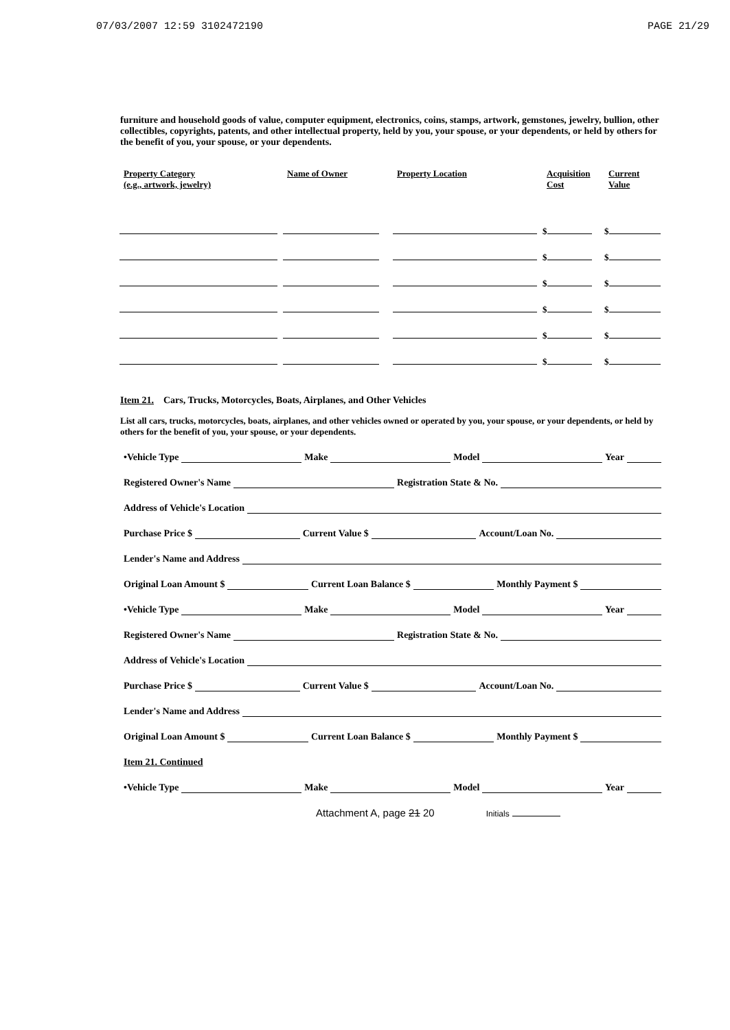07/03/2007 12:59 3102472190 PAGE 21/29
furniture and household goods of value, computer equipment, electronics, coins, stamps, artwork, gemstones, jewelry, bullion, other collectibles, copyrights, patents, and other intellectual property, held by you, your spouse, or your dependents, or held by others for the benefit of you, your spouse, or your dependents.
| Property Category (e.g., artwork, jewelry) | Name of Owner | Property Location | Acquisition Cost | Current Value |
| --- | --- | --- | --- | --- |
| | | | $ | $ |
| | | | $ | $ |
| | | | $ | $ |
| | | | $ | $ |
| | | | $ | $ |
| | | | $ | $ |
Item 21. Cars, Trucks, Motorcycles, Boats, Airplanes, and Other Vehicles
List all cars, trucks, motorcycles, boats, airplanes, and other vehicles owned or operated by you, your spouse, or your dependents, or held by others for the benefit of you, your spouse, or your dependents.
•Vehicle Type Make Model Year
Registered Owner's Name Registration State & No.
Address of Vehicle's Location
Purchase Price $ Current Value $ Account/Loan No.
Lender's Name and Address
Original Loan Amount $ Current Loan Balance $ Monthly Payment $
•Vehicle Type Make Model Year
Registered Owner's Name Registration State & No.
Address of Vehicle's Location
Purchase Price $ Current Value $ Account/Loan No.
Lender's Name and Address
Original Loan Amount $ Current Loan Balance $ Monthly Payment $
Item 21. Continued
•Vehicle Type Make Model Year
Attachment A, page 21 20 Initials